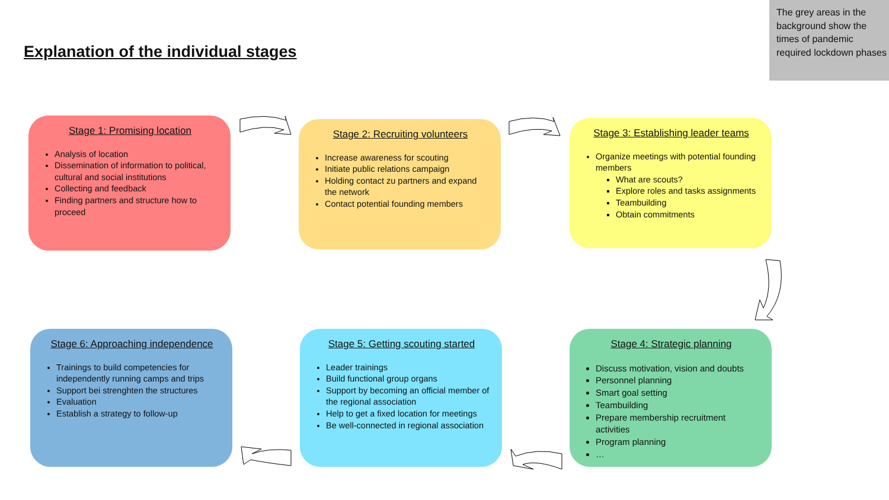The grey areas in the background show the times of pandemic required lockdown phases
Explanation of the individual stages
Stage 1: Promising location
Analysis of location
Dissemination of information to political, cultural and social institutions
Collecting and feedback
Finding partners and structure how to proceed
Stage 2: Recruiting volunteers
Increase awareness for scouting
Initiate public relations campaign
Holding contact zu partners and expand the network
Contact potential founding members
Stage 3: Establishing leader teams
Organize meetings with potential founding members
What are scouts?
Explore roles and tasks assignments
Teambuilding
Obtain commitments
Stage 6: Approaching independence
Trainings to build competencies for independently running camps and trips
Support bei strenghten the structures
Evaluation
Establish a strategy to follow-up
Stage 5: Getting scouting started
Leader trainings
Build functional group organs
Support by becoming an official member of the regional association
Help to get a fixed location for meetings
Be well-connected in regional association
Stage 4: Strategic planning
Discuss motivation, vision and doubts
Personnel planning
Smart goal setting
Teambuilding
Prepare membership recruitment activities
Program planning
…